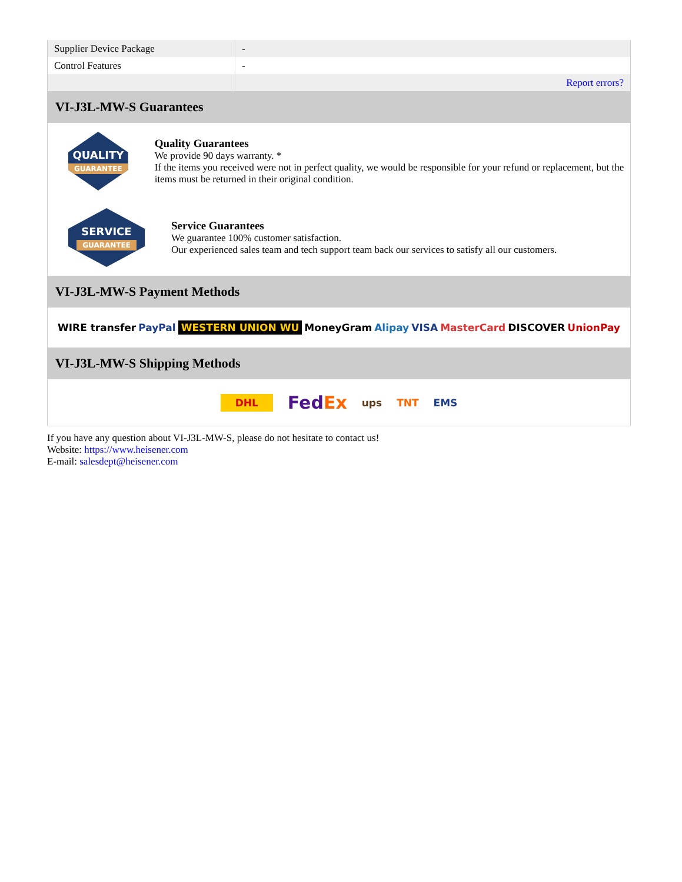| Supplier Device Package | - |
| Control Features | - |
| | Report errors? |
VI-J3L-MW-S Guarantees
QUALITY
GUARANTEE
Quality Guarantees
We provide 90 days warranty. *
If the items you received were not in perfect quality, we would be responsible for your refund or replacement, but the items must be returned in their original condition.
SERVICE
GUARANTEE
Service Guarantees
We guarantee 100% customer satisfaction.
Our experienced sales team and tech support team back our services to satisfy all our customers.
VI-J3L-MW-S Payment Methods
WIRE transfer PayPal WESTERN UNION WU MoneyGram Alipay VISA MasterCard DISCOVER UnionPay
VI-J3L-MW-S Shipping Methods
DHL FedEx ups TNT EMS
If you have any question about VI-J3L-MW-S, please do not hesitate to contact us!
Website: https://www.heisener.com
E-mail: salesdept@heisener.com